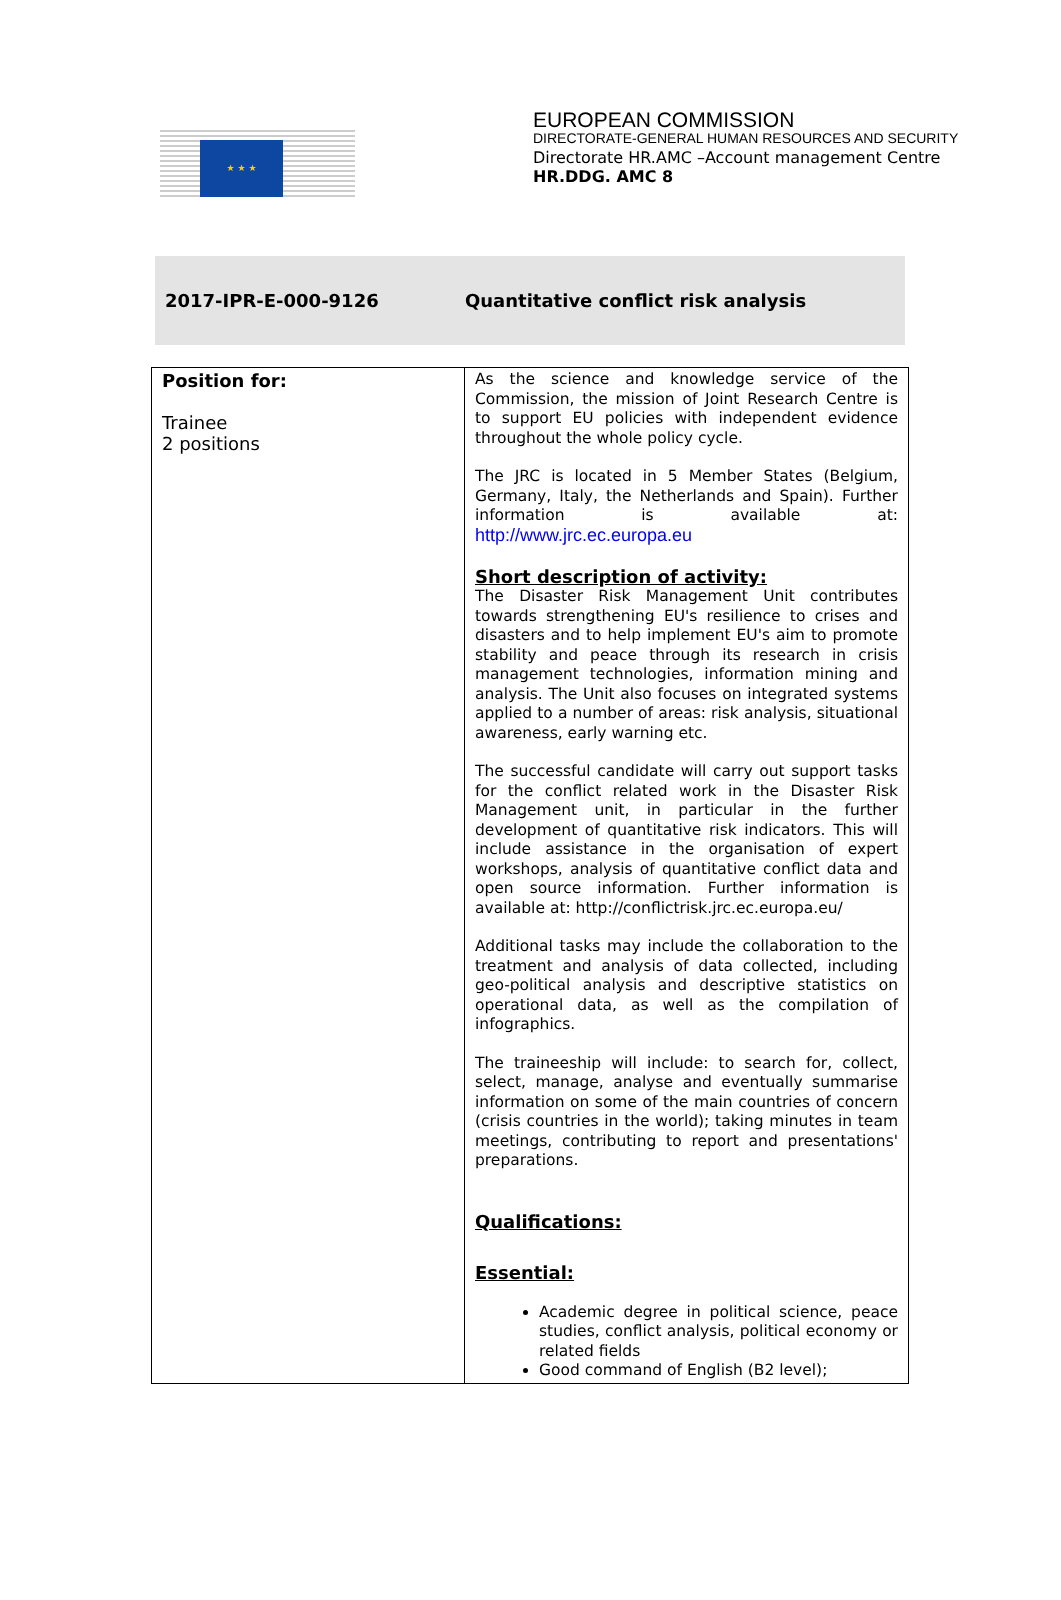★ ★ ★
EUROPEAN COMMISSION
DIRECTORATE-GENERAL HUMAN RESOURCES AND SECURITY
Directorate HR.AMC –Account management Centre
HR.DDG. AMC 8
2017-IPR-E-000-9126 Quantitative conflict risk analysis
| Position for: Trainee 2 positions | As the science and knowledge service of the Commission, the mission of Joint Research Centre is to support EU policies with independent evidence throughout the whole policy cycle. The JRC is located in 5 Member States (Belgium, Germany, Italy, the Netherlands and Spain). Further information is available at: http://www.jrc.ec.europa.eu Short description of activity: The Disaster Risk Management Unit contributes towards strengthening EU's resilience to crises and disasters and to help implement EU's aim to promote stability and peace through its research in crisis management technologies, information mining and analysis. The Unit also focuses on integrated systems applied to a number of areas: risk analysis, situational awareness, early warning etc. The successful candidate will carry out support tasks for the conflict related work in the Disaster Risk Management unit, in particular in the further development of quantitative risk indicators. This will include assistance in the organisation of expert workshops, analysis of quantitative conflict data and open source information. Further information is available at: http://conflictrisk.jrc.ec.europa.eu/ Additional tasks may include the collaboration to the treatment and analysis of data collected, including geo-political analysis and descriptive statistics on operational data, as well as the compilation of infographics. The traineeship will include: to search for, collect, select, manage, analyse and eventually summarise information on some of the main countries of concern (crisis countries in the world); taking minutes in team meetings, contributing to report and presentations' preparations. Qualifications: Essential: Academic degree in political science, peace studies, conflict analysis, political economy or related fields Good command of English (B2 level); |